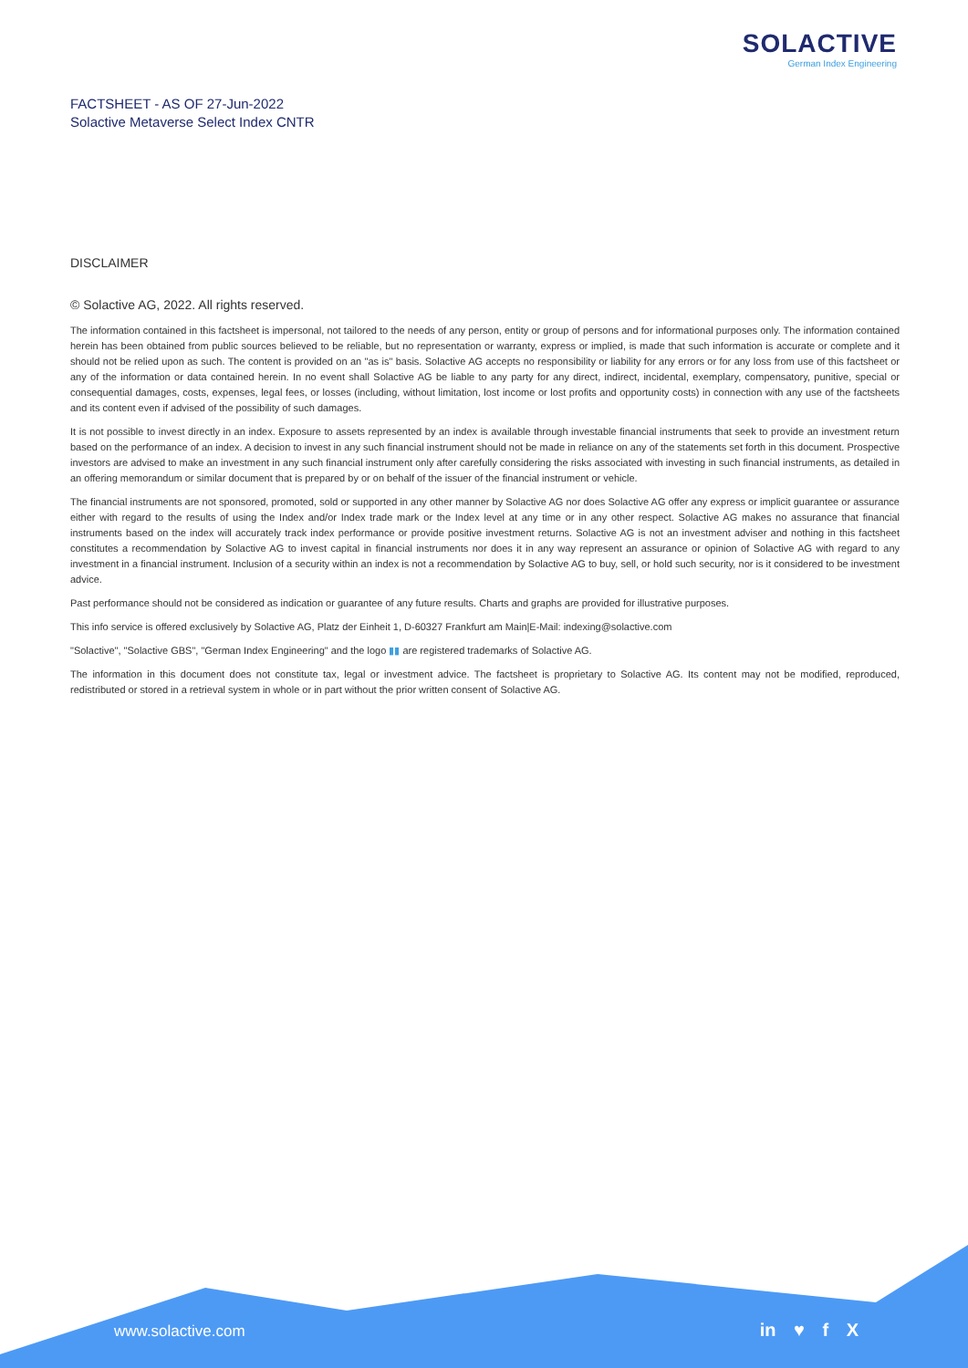SOLACTIVE
German Index Engineering
FACTSHEET - AS OF 27-Jun-2022
Solactive Metaverse Select Index CNTR
DISCLAIMER
© Solactive AG, 2022. All rights reserved.
The information contained in this factsheet is impersonal, not tailored to the needs of any person, entity or group of persons and for informational purposes only. The information contained herein has been obtained from public sources believed to be reliable, but no representation or warranty, express or implied, is made that such information is accurate or complete and it should not be relied upon as such. The content is provided on an "as is" basis. Solactive AG accepts no responsibility or liability for any errors or for any loss from use of this factsheet or any of the information or data contained herein. In no event shall Solactive AG be liable to any party for any direct, indirect, incidental, exemplary, compensatory, punitive, special or consequential damages, costs, expenses, legal fees, or losses (including, without limitation, lost income or lost profits and opportunity costs) in connection with any use of the factsheets and its content even if advised of the possibility of such damages.
It is not possible to invest directly in an index. Exposure to assets represented by an index is available through investable financial instruments that seek to provide an investment return based on the performance of an index. A decision to invest in any such financial instrument should not be made in reliance on any of the statements set forth in this document. Prospective investors are advised to make an investment in any such financial instrument only after carefully considering the risks associated with investing in such financial instruments, as detailed in an offering memorandum or similar document that is prepared by or on behalf of the issuer of the financial instrument or vehicle.
The financial instruments are not sponsored, promoted, sold or supported in any other manner by Solactive AG nor does Solactive AG offer any express or implicit guarantee or assurance either with regard to the results of using the Index and/or Index trade mark or the Index level at any time or in any other respect. Solactive AG makes no assurance that financial instruments based on the index will accurately track index performance or provide positive investment returns. Solactive AG is not an investment adviser and nothing in this factsheet constitutes a recommendation by Solactive AG to invest capital in financial instruments nor does it in any way represent an assurance or opinion of Solactive AG with regard to any investment in a financial instrument. Inclusion of a security within an index is not a recommendation by Solactive AG to buy, sell, or hold such security, nor is it considered to be investment advice.
Past performance should not be considered as indication or guarantee of any future results. Charts and graphs are provided for illustrative purposes.
This info service is offered exclusively by Solactive AG, Platz der Einheit 1, D-60327 Frankfurt am Main|E-Mail: indexing@solactive.com
"Solactive", "Solactive GBS", "German Index Engineering" and the logo ▮▮ are registered trademarks of Solactive AG.
The information in this document does not constitute tax, legal or investment advice. The factsheet is proprietary to Solactive AG. Its content may not be modified, reproduced, redistributed or stored in a retrieval system in whole or in part without the prior written consent of Solactive AG.
www.solactive.com in ♥ f X